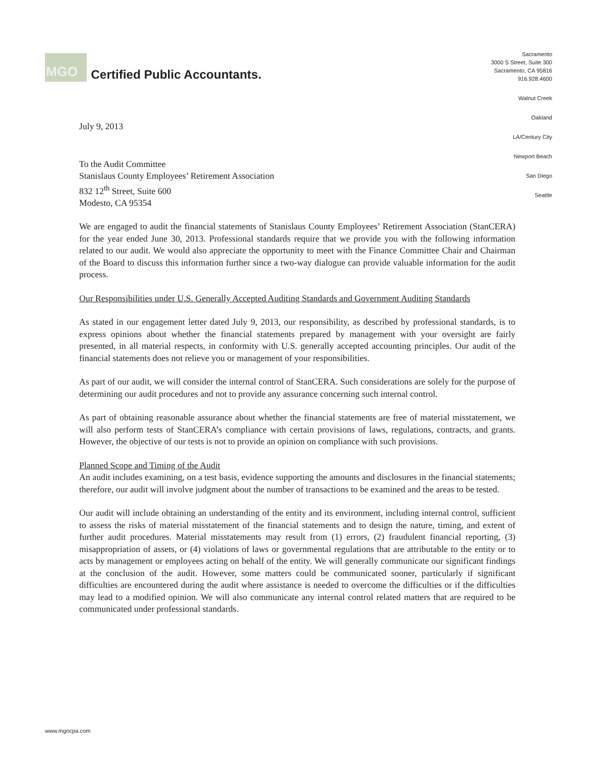MGO
Certified Public Accountants.
Sacramento
3000 S Street, Suite 300
Sacramento, CA 95816
916.928.4600
Walnut Creek
Oakland
LA/Century City
Newport Beach
San Diego
Seattle
July 9, 2013
To the Audit Committee
Stanislaus County Employees’ Retirement Association
832 12<sup>th</sup> Street, Suite 600
Modesto, CA 95354
We are engaged to audit the financial statements of Stanislaus County Employees’ Retirement Association (StanCERA) for the year ended June 30, 2013. Professional standards require that we provide you with the following information related to our audit. We would also appreciate the opportunity to meet with the Finance Committee Chair and Chairman of the Board to discuss this information further since a two-way dialogue can provide valuable information for the audit process.
Our Responsibilities under U.S. Generally Accepted Auditing Standards and Government Auditing Standards
As stated in our engagement letter dated July 9, 2013, our responsibility, as described by professional standards, is to express opinions about whether the financial statements prepared by management with your oversight are fairly presented, in all material respects, in conformity with U.S. generally accepted accounting principles. Our audit of the financial statements does not relieve you or management of your responsibilities.
As part of our audit, we will consider the internal control of StanCERA. Such considerations are solely for the purpose of determining our audit procedures and not to provide any assurance concerning such internal control.
As part of obtaining reasonable assurance about whether the financial statements are free of material misstatement, we will also perform tests of StanCERA’s compliance with certain provisions of laws, regulations, contracts, and grants. However, the objective of our tests is not to provide an opinion on compliance with such provisions.
Planned Scope and Timing of the Audit
An audit includes examining, on a test basis, evidence supporting the amounts and disclosures in the financial statements; therefore, our audit will involve judgment about the number of transactions to be examined and the areas to be tested.
Our audit will include obtaining an understanding of the entity and its environment, including internal control, sufficient to assess the risks of material misstatement of the financial statements and to design the nature, timing, and extent of further audit procedures. Material misstatements may result from (1) errors, (2) fraudulent financial reporting, (3) misappropriation of assets, or (4) violations of laws or governmental regulations that are attributable to the entity or to acts by management or employees acting on behalf of the entity. We will generally communicate our significant findings at the conclusion of the audit. However, some matters could be communicated sooner, particularly if significant difficulties are encountered during the audit where assistance is needed to overcome the difficulties or if the difficulties may lead to a modified opinion. We will also communicate any internal control related matters that are required to be communicated under professional standards.
www.mgocpa.com